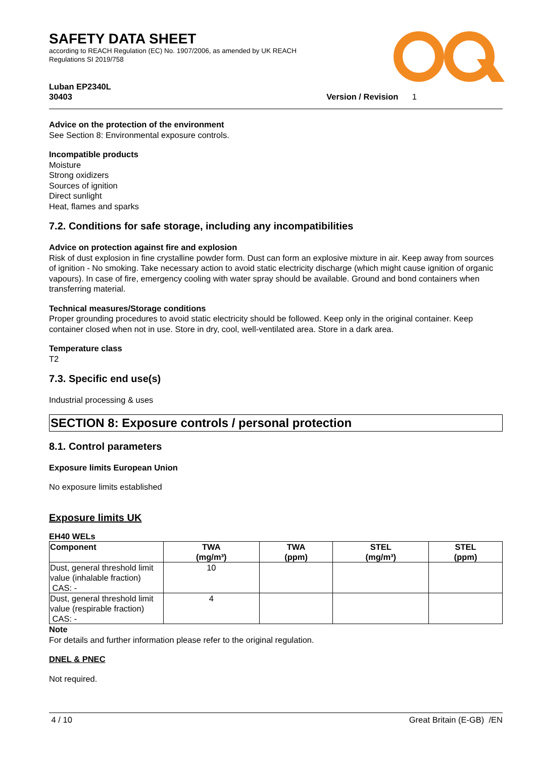SAFETY DATA SHEET
according to REACH Regulation (EC) No. 1907/2006, as amended by UK REACH
Regulations SI 2019/758
Luban EP2340L
30403 Version / Revision 1
Advice on the protection of the environment
See Section 8: Environmental exposure controls.
Incompatible products
Moisture
Strong oxidizers
Sources of ignition
Direct sunlight
Heat, flames and sparks
7.2. Conditions for safe storage, including any incompatibilities
Advice on protection against fire and explosion
Risk of dust explosion in fine crystalline powder form. Dust can form an explosive mixture in air. Keep away from sources of ignition - No smoking. Take necessary action to avoid static electricity discharge (which might cause ignition of organic vapours). In case of fire, emergency cooling with water spray should be available. Ground and bond containers when transferring material.
Technical measures/Storage conditions
Proper grounding procedures to avoid static electricity should be followed. Keep only in the original container. Keep container closed when not in use. Store in dry, cool, well-ventilated area. Store in a dark area.
Temperature class
T2
7.3. Specific end use(s)
Industrial processing & uses
SECTION 8: Exposure controls / personal protection
8.1. Control parameters
Exposure limits European Union
No exposure limits established
Exposure limits UK
EH40 WELs
| Component | TWA (mg/m³) | TWA (ppm) | STEL (mg/m³) | STEL (ppm) |
| --- | --- | --- | --- | --- |
| Dust, general threshold limit value (inhalable fraction) CAS: - | 10 | | | |
| Dust, general threshold limit value (respirable fraction) CAS: - | 4 | | | |
Note
For details and further information please refer to the original regulation.
DNEL & PNEC
Not required.
4 / 10 Great Britain (E-GB) /EN